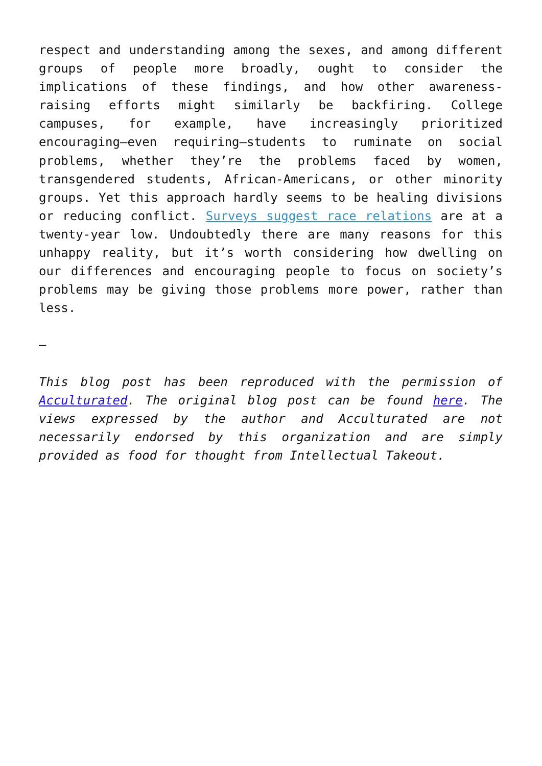respect and understanding among the sexes, and among different groups of people more broadly, ought to consider the implications of these findings, and how other awareness-raising efforts might similarly be backfiring. College campuses, for example, have increasingly prioritized encouraging—even requiring—students to ruminate on social problems, whether they’re the problems faced by women, transgendered students, African-Americans, or other minority groups. Yet this approach hardly seems to be healing divisions or reducing conflict. Surveys suggest race relations are at a twenty-year low. Undoubtedly there are many reasons for this unhappy reality, but it’s worth considering how dwelling on our differences and encouraging people to focus on society’s problems may be giving those problems more power, rather than less.
—
This blog post has been reproduced with the permission of Acculturated. The original blog post can be found here. The views expressed by the author and Acculturated are not necessarily endorsed by this organization and are simply provided as food for thought from Intellectual Takeout.